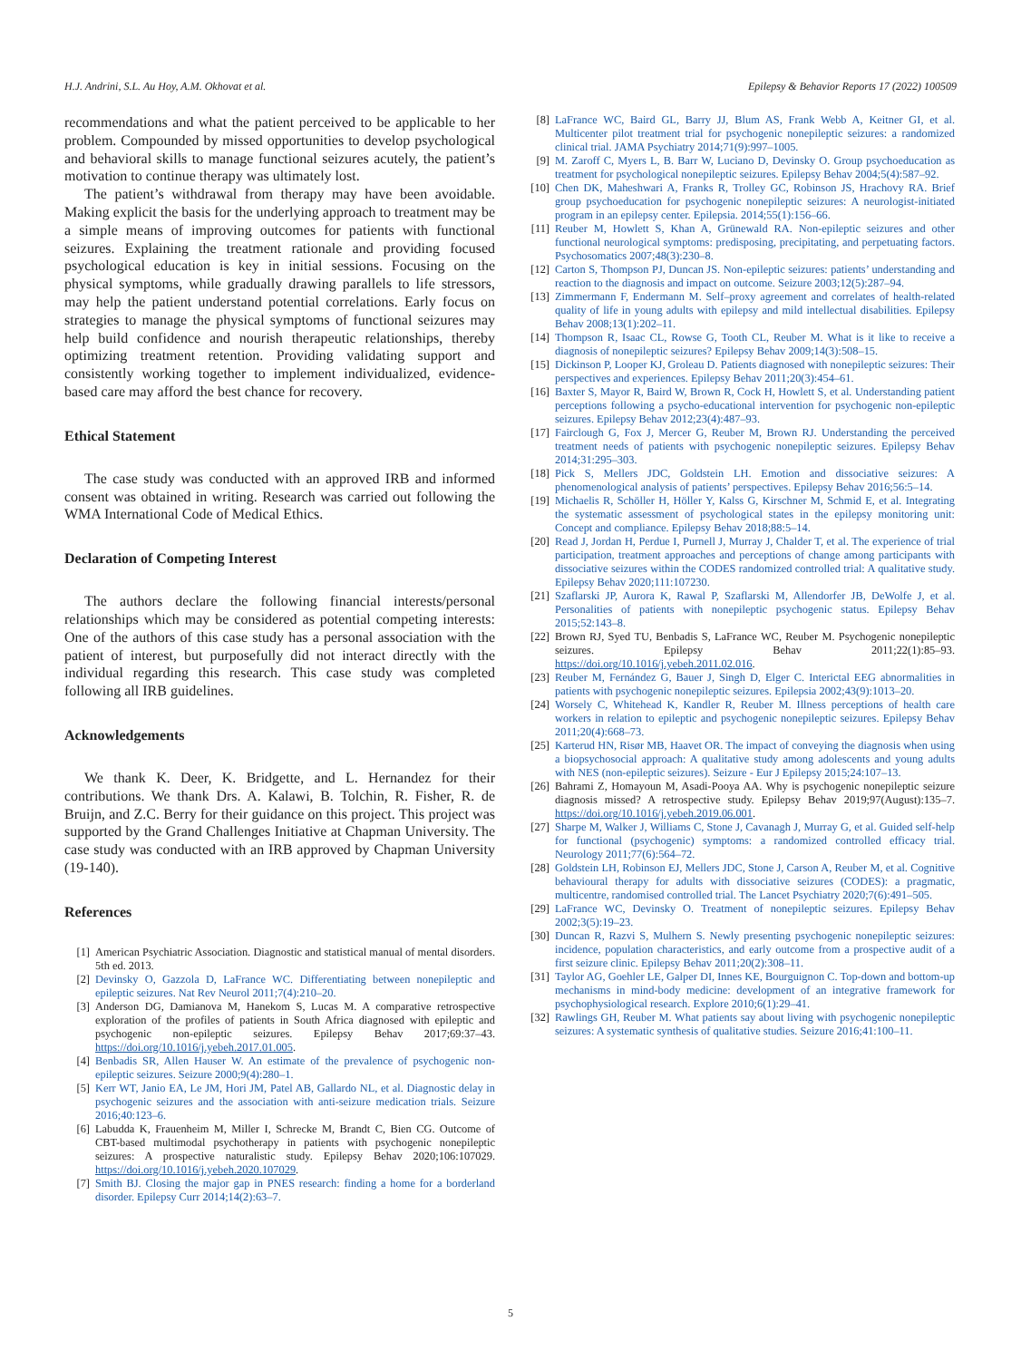H.J. Andrini, S.L. Au Hoy, A.M. Okhovat et al. Epilepsy & Behavior Reports 17 (2022) 100509
recommendations and what the patient perceived to be applicable to her problem. Compounded by missed opportunities to develop psychological and behavioral skills to manage functional seizures acutely, the patient’s motivation to continue therapy was ultimately lost.
The patient’s withdrawal from therapy may have been avoidable. Making explicit the basis for the underlying approach to treatment may be a simple means of improving outcomes for patients with functional seizures. Explaining the treatment rationale and providing focused psychological education is key in initial sessions. Focusing on the physical symptoms, while gradually drawing parallels to life stressors, may help the patient understand potential correlations. Early focus on strategies to manage the physical symptoms of functional seizures may help build confidence and nourish therapeutic relationships, thereby optimizing treatment retention. Providing validating support and consistently working together to implement individualized, evidence-based care may afford the best chance for recovery.
Ethical Statement
The case study was conducted with an approved IRB and informed consent was obtained in writing. Research was carried out following the WMA International Code of Medical Ethics.
Declaration of Competing Interest
The authors declare the following financial interests/personal relationships which may be considered as potential competing interests: One of the authors of this case study has a personal association with the patient of interest, but purposefully did not interact directly with the individual regarding this research. This case study was completed following all IRB guidelines.
Acknowledgements
We thank K. Deer, K. Bridgette, and L. Hernandez for their contributions. We thank Drs. A. Kalawi, B. Tolchin, R. Fisher, R. de Bruijn, and Z.C. Berry for their guidance on this project. This project was supported by the Grand Challenges Initiative at Chapman University. The case study was conducted with an IRB approved by Chapman University (19-140).
References
[1] American Psychiatric Association. Diagnostic and statistical manual of mental disorders. 5th ed. 2013.
[2] Devinsky O, Gazzola D, LaFrance WC. Differentiating between nonepileptic and epileptic seizures. Nat Rev Neurol 2011;7(4):210–20.
[3] Anderson DG, Damianova M, Hanekom S, Lucas M. A comparative retrospective exploration of the profiles of patients in South Africa diagnosed with epileptic and psychogenic non-epileptic seizures. Epilepsy Behav 2017;69:37–43. https://doi.org/10.1016/j.yebeh.2017.01.005.
[4] Benbadis SR, Allen Hauser W. An estimate of the prevalence of psychogenic non-epileptic seizures. Seizure 2000;9(4):280–1.
[5] Kerr WT, Janio EA, Le JM, Hori JM, Patel AB, Gallardo NL, et al. Diagnostic delay in psychogenic seizures and the association with anti-seizure medication trials. Seizure 2016;40:123–6.
[6] Labudda K, Frauenheim M, Miller I, Schrecke M, Brandt C, Bien CG. Outcome of CBT-based multimodal psychotherapy in patients with psychogenic nonepileptic seizures: A prospective naturalistic study. Epilepsy Behav 2020;106:107029. https://doi.org/10.1016/j.yebeh.2020.107029.
[7] Smith BJ. Closing the major gap in PNES research: finding a home for a borderland disorder. Epilepsy Curr 2014;14(2):63–7.
[8] LaFrance WC, Baird GL, Barry JJ, Blum AS, Frank Webb A, Keitner GI, et al. Multicenter pilot treatment trial for psychogenic nonepileptic seizures: a randomized clinical trial. JAMA Psychiatry 2014;71(9):997–1005.
[9] M. Zaroff C, Myers L, B. Barr W, Luciano D, Devinsky O. Group psychoeducation as treatment for psychological nonepileptic seizures. Epilepsy Behav 2004;5(4):587–92.
[10] Chen DK, Maheshwari A, Franks R, Trolley GC, Robinson JS, Hrachovy RA. Brief group psychoeducation for psychogenic nonepileptic seizures: A neurologist-initiated program in an epilepsy center. Epilepsia. 2014;55(1):156–66.
[11] Reuber M, Howlett S, Khan A, Grünewald RA. Non-epileptic seizures and other functional neurological symptoms: predisposing, precipitating, and perpetuating factors. Psychosomatics 2007;48(3):230–8.
[12] Carton S, Thompson PJ, Duncan JS. Non-epileptic seizures: patients’ understanding and reaction to the diagnosis and impact on outcome. Seizure 2003;12(5):287–94.
[13] Zimmermann F, Endermann M. Self–proxy agreement and correlates of health-related quality of life in young adults with epilepsy and mild intellectual disabilities. Epilepsy Behav 2008;13(1):202–11.
[14] Thompson R, Isaac CL, Rowse G, Tooth CL, Reuber M. What is it like to receive a diagnosis of nonepileptic seizures? Epilepsy Behav 2009;14(3):508–15.
[15] Dickinson P, Looper KJ, Groleau D. Patients diagnosed with nonepileptic seizures: Their perspectives and experiences. Epilepsy Behav 2011;20(3):454–61.
[16] Baxter S, Mayor R, Baird W, Brown R, Cock H, Howlett S, et al. Understanding patient perceptions following a psycho-educational intervention for psychogenic non-epileptic seizures. Epilepsy Behav 2012;23(4):487–93.
[17] Fairclough G, Fox J, Mercer G, Reuber M, Brown RJ. Understanding the perceived treatment needs of patients with psychogenic nonepileptic seizures. Epilepsy Behav 2014;31:295–303.
[18] Pick S, Mellers JDC, Goldstein LH. Emotion and dissociative seizures: A phenomenological analysis of patients’ perspectives. Epilepsy Behav 2016;56:5–14.
[19] Michaelis R, Schöller H, Höller Y, Kalss G, Kirschner M, Schmid E, et al. Integrating the systematic assessment of psychological states in the epilepsy monitoring unit: Concept and compliance. Epilepsy Behav 2018;88:5–14.
[20] Read J, Jordan H, Perdue I, Purnell J, Murray J, Chalder T, et al. The experience of trial participation, treatment approaches and perceptions of change among participants with dissociative seizures within the CODES randomized controlled trial: A qualitative study. Epilepsy Behav 2020;111:107230.
[21] Szaflarski JP, Aurora K, Rawal P, Szaflarski M, Allendorfer JB, DeWolfe J, et al. Personalities of patients with nonepileptic psychogenic status. Epilepsy Behav 2015;52:143–8.
[22] Brown RJ, Syed TU, Benbadis S, LaFrance WC, Reuber M. Psychogenic nonepileptic seizures. Epilepsy Behav 2011;22(1):85–93. https://doi.org/10.1016/j.yebeh.2011.02.016.
[23] Reuber M, Fernández G, Bauer J, Singh D, Elger C. Interictal EEG abnormalities in patients with psychogenic nonepileptic seizures. Epilepsia 2002;43(9):1013–20.
[24] Worsely C, Whitehead K, Kandler R, Reuber M. Illness perceptions of health care workers in relation to epileptic and psychogenic nonepileptic seizures. Epilepsy Behav 2011;20(4):668–73.
[25] Karterud HN, Risør MB, Haavet OR. The impact of conveying the diagnosis when using a biopsychosocial approach: A qualitative study among adolescents and young adults with NES (non-epileptic seizures). Seizure - Eur J Epilepsy 2015;24:107–13.
[26] Bahrami Z, Homayoun M, Asadi-Pooya AA. Why is psychogenic nonepileptic seizure diagnosis missed? A retrospective study. Epilepsy Behav 2019;97(August):135–7. https://doi.org/10.1016/j.yebeh.2019.06.001.
[27] Sharpe M, Walker J, Williams C, Stone J, Cavanagh J, Murray G, et al. Guided self-help for functional (psychogenic) symptoms: a randomized controlled efficacy trial. Neurology 2011;77(6):564–72.
[28] Goldstein LH, Robinson EJ, Mellers JDC, Stone J, Carson A, Reuber M, et al. Cognitive behavioural therapy for adults with dissociative seizures (CODES): a pragmatic, multicentre, randomised controlled trial. The Lancet Psychiatry 2020;7(6):491–505.
[29] LaFrance WC, Devinsky O. Treatment of nonepileptic seizures. Epilepsy Behav 2002;3(5):19–23.
[30] Duncan R, Razvi S, Mulhern S. Newly presenting psychogenic nonepileptic seizures: incidence, population characteristics, and early outcome from a prospective audit of a first seizure clinic. Epilepsy Behav 2011;20(2):308–11.
[31] Taylor AG, Goehler LE, Galper DI, Innes KE, Bourguignon C. Top-down and bottom-up mechanisms in mind-body medicine: development of an integrative framework for psychophysiological research. Explore 2010;6(1):29–41.
[32] Rawlings GH, Reuber M. What patients say about living with psychogenic nonepileptic seizures: A systematic synthesis of qualitative studies. Seizure 2016;41:100–11.
5